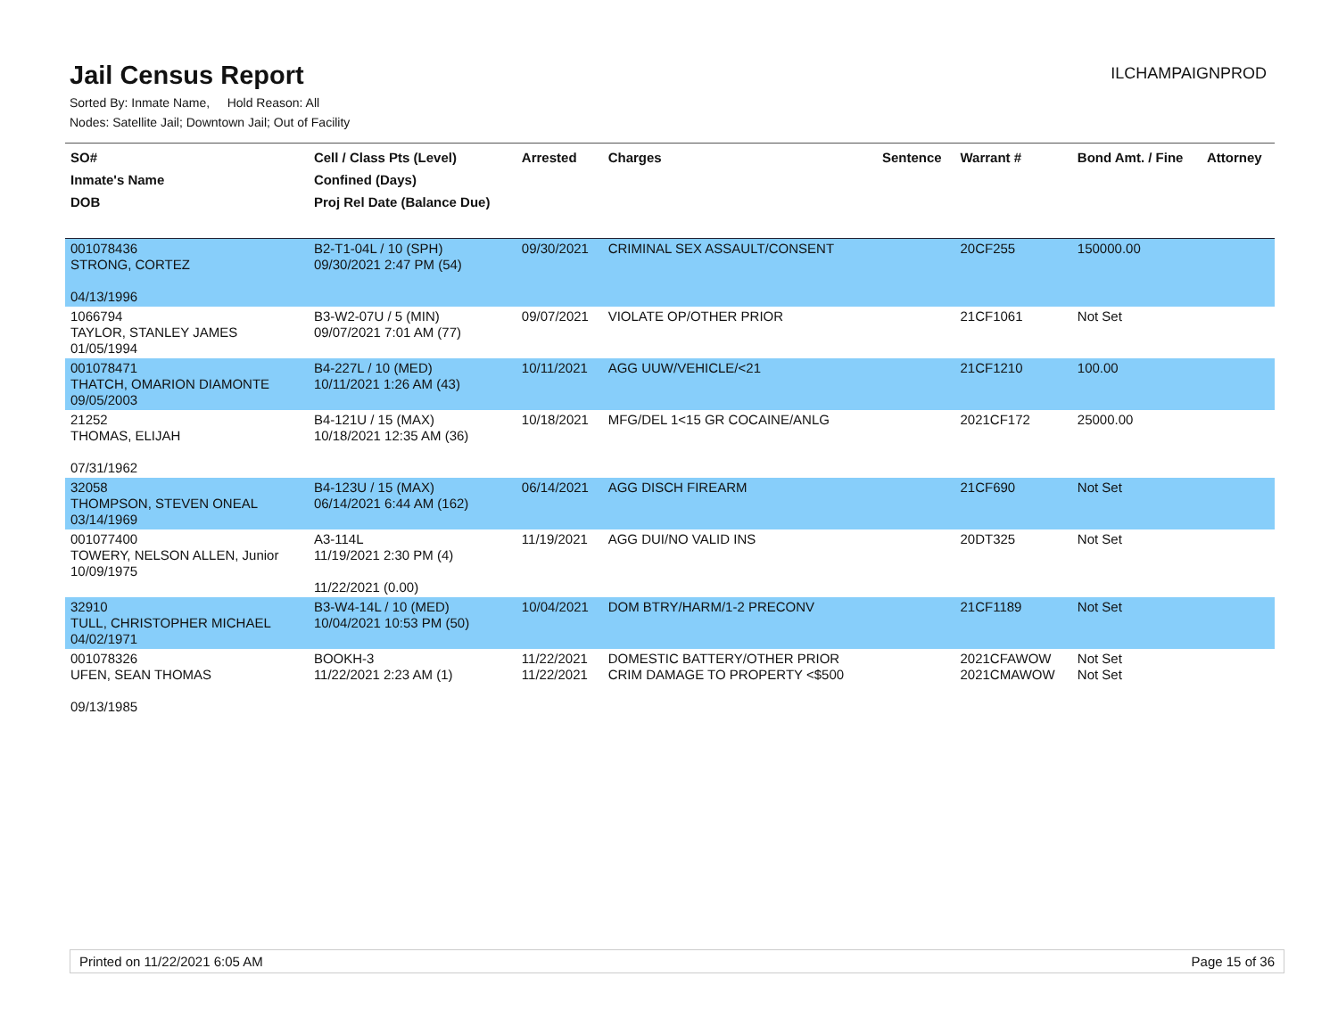Jail Census Report
ILCHAMPAIGNPROD
Sorted By: Inmate Name, Hold Reason: All
Nodes: Satellite Jail; Downtown Jail; Out of Facility
| SO# Inmate's Name DOB | Cell / Class Pts (Level) Confined (Days) Proj Rel Date (Balance Due) | Arrested | Charges | Sentence | Warrant # | Bond Amt. / Fine | Attorney |
| --- | --- | --- | --- | --- | --- | --- | --- |
| 001078436 STRONG, CORTEZ 04/13/1996 | B2-T1-04L / 10 (SPH) 09/30/2021 2:47 PM (54) | 09/30/2021 | CRIMINAL SEX ASSAULT/CONSENT | | 20CF255 | 150000.00 | |
| 1066794 TAYLOR, STANLEY JAMES 01/05/1994 | B3-W2-07U / 5 (MIN) 09/07/2021 7:01 AM (77) | 09/07/2021 | VIOLATE OP/OTHER PRIOR | | 21CF1061 | Not Set | |
| 001078471 THATCH, OMARION DIAMONTE 09/05/2003 | B4-227L / 10 (MED) 10/11/2021 1:26 AM (43) | 10/11/2021 | AGG UUW/VEHICLE/<21 | | 21CF1210 | 100.00 | |
| 21252 THOMAS, ELIJAH 07/31/1962 | B4-121U / 15 (MAX) 10/18/2021 12:35 AM (36) | 10/18/2021 | MFG/DEL 1<15 GR COCAINE/ANLG | | 2021CF172 | 25000.00 | |
| 32058 THOMPSON, STEVEN ONEAL 03/14/1969 | B4-123U / 15 (MAX) 06/14/2021 6:44 AM (162) | 06/14/2021 | AGG DISCH FIREARM | | 21CF690 | Not Set | |
| 001077400 TOWERY, NELSON ALLEN, Junior 10/09/1975 | A3-114L 11/19/2021 2:30 PM (4) 11/22/2021 (0.00) | 11/19/2021 | AGG DUI/NO VALID INS | | 20DT325 | Not Set | |
| 32910 TULL, CHRISTOPHER MICHAEL 04/02/1971 | B3-W4-14L / 10 (MED) 10/04/2021 10:53 PM (50) | 10/04/2021 | DOM BTRY/HARM/1-2 PRECONV | | 21CF1189 | Not Set | |
| 001078326 UFEN, SEAN THOMAS 09/13/1985 | BOOKH-3 11/22/2021 2:23 AM (1) | 11/22/2021 11/22/2021 | DOMESTIC BATTERY/OTHER PRIOR CRIM DAMAGE TO PROPERTY <$500 | | 2021CFAWOW 2021CMAWOW | Not Set Not Set | |
Printed on 11/22/2021 6:05 AM Page 15 of 36